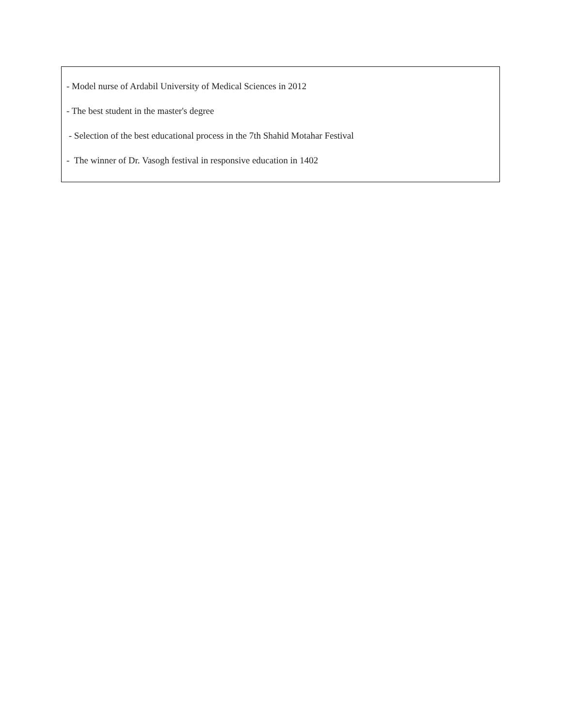- Model nurse of Ardabil University of Medical Sciences in 2012
- The best student in the master's degree
- Selection of the best educational process in the 7th Shahid Motahar Festival
- The winner of Dr. Vasogh festival in responsive education in 1402